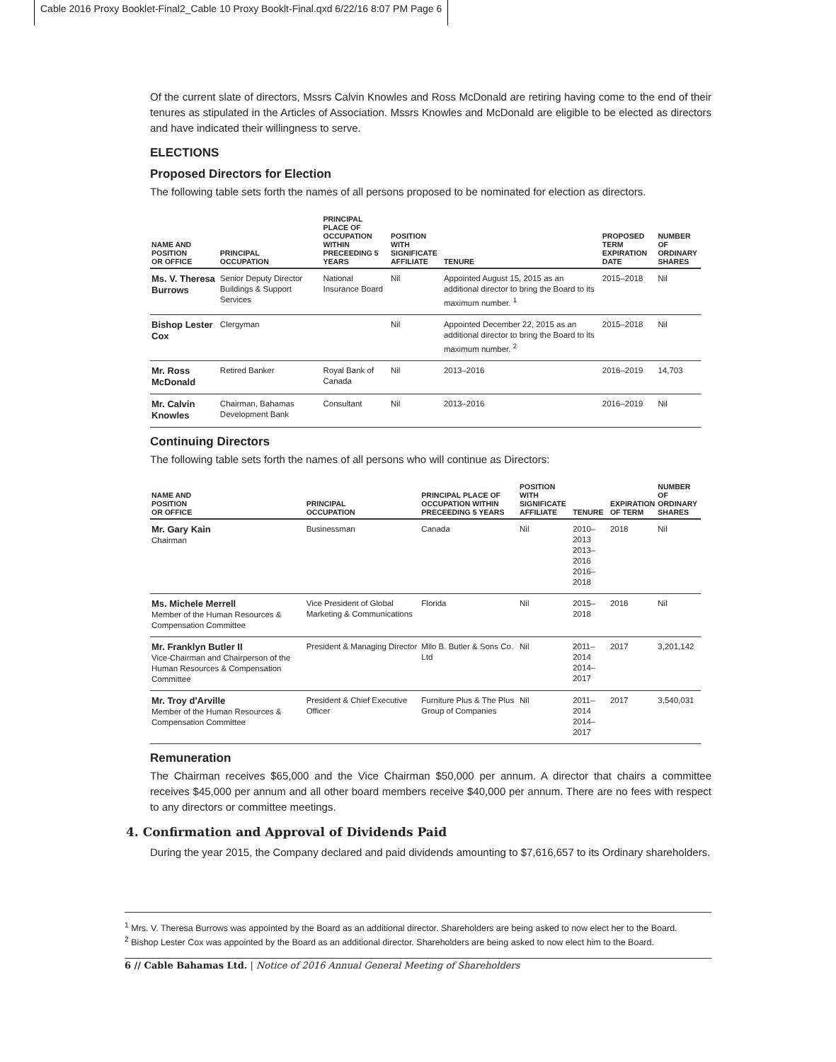Cable 2016 Proxy Booklet-Final2_Cable 10 Proxy Booklt-Final.qxd 6/22/16 8:07 PM Page 6
Of the current slate of directors, Mssrs Calvin Knowles and Ross McDonald are retiring having come to the end of their tenures as stipulated in the Articles of Association. Mssrs Knowles and McDonald are eligible to be elected as directors and have indicated their willingness to serve.
ELECTIONS
Proposed Directors for Election
The following table sets forth the names of all persons proposed to be nominated for election as directors.
| NAME AND POSITION OR OFFICE | PRINCIPAL OCCUPATION | PRINCIPAL PLACE OF OCCUPATION WITHIN PRECEEDING 5 YEARS | POSITION WITH SIGNIFICATE AFFILIATE | TENURE | PROPOSED TERM EXPIRATION DATE | NUMBER OF ORDINARY SHARES |
| --- | --- | --- | --- | --- | --- | --- |
| Ms. V. Theresa Burrows | Senior Deputy Director Buildings & Support Services | National Insurance Board | Nil | Appointed August 15, 2015 as an additional director to bring the Board to its maximum number. <sup>1</sup> | 2015–2018 | Nil |
| Bishop Lester Cox | Clergyman | | Nil | Appointed December 22, 2015 as an additional director to bring the Board to its maximum number. <sup>2</sup> | 2015–2018 | Nil |
| Mr. Ross McDonald | Retired Banker | Royal Bank of Canada | Nil | 2013–2016 | 2016–2019 | 14,703 |
| Mr. Calvin Knowles | Chairman, Bahamas Development Bank | Consultant | Nil | 2013–2016 | 2016–2019 | Nil |
Continuing Directors
The following table sets forth the names of all persons who will continue as Directors:
| NAME AND POSITION OR OFFICE | PRINCIPAL OCCUPATION | PRINCIPAL PLACE OF OCCUPATION WITHIN PRECEEDING 5 YEARS | POSITION WITH SIGNIFICATE AFFILIATE | TENURE | EXPIRATION OF TERM | NUMBER OF ORDINARY SHARES |
| --- | --- | --- | --- | --- | --- | --- |
| Mr. Gary Kain Chairman | Businessman | Canada | Nil | 2010–2013 2013–2016 2016–2018 | 2018 | Nil |
| Ms. Michele Merrell Member of the Human Resources & Compensation Committee | Vice President of Global Marketing & Communications | Florida | Nil | 2015–2018 | 2018 | Nil |
| Mr. Franklyn Butler II Vice-Chairman and Chairperson of the Human Resources & Compensation Committee | President & Managing Director | Milo B. Butler & Sons Co. Ltd | Nil | 2011–2014 2014–2017 | 2017 | 3,201,142 |
| Mr. Troy d'Arville Member of the Human Resources & Compensation Committee | President & Chief Executive Officer | Furniture Plus & The Plus Group of Companies | Nil | 2011–2014 2014–2017 | 2017 | 3,540,031 |
Remuneration
The Chairman receives $65,000 and the Vice Chairman $50,000 per annum. A director that chairs a committee receives $45,000 per annum and all other board members receive $40,000 per annum. There are no fees with respect to any directors or committee meetings.
4. Confirmation and Approval of Dividends Paid
During the year 2015, the Company declared and paid dividends amounting to $7,616,657 to its Ordinary shareholders.
<sup>1</sup> Mrs. V. Theresa Burrows was appointed by the Board as an additional director. Shareholders are being asked to now elect her to the Board.
<sup>2</sup> Bishop Lester Cox was appointed by the Board as an additional director. Shareholders are being asked to now elect him to the Board.
6 // Cable Bahamas Ltd. | Notice of 2016 Annual General Meeting of Shareholders